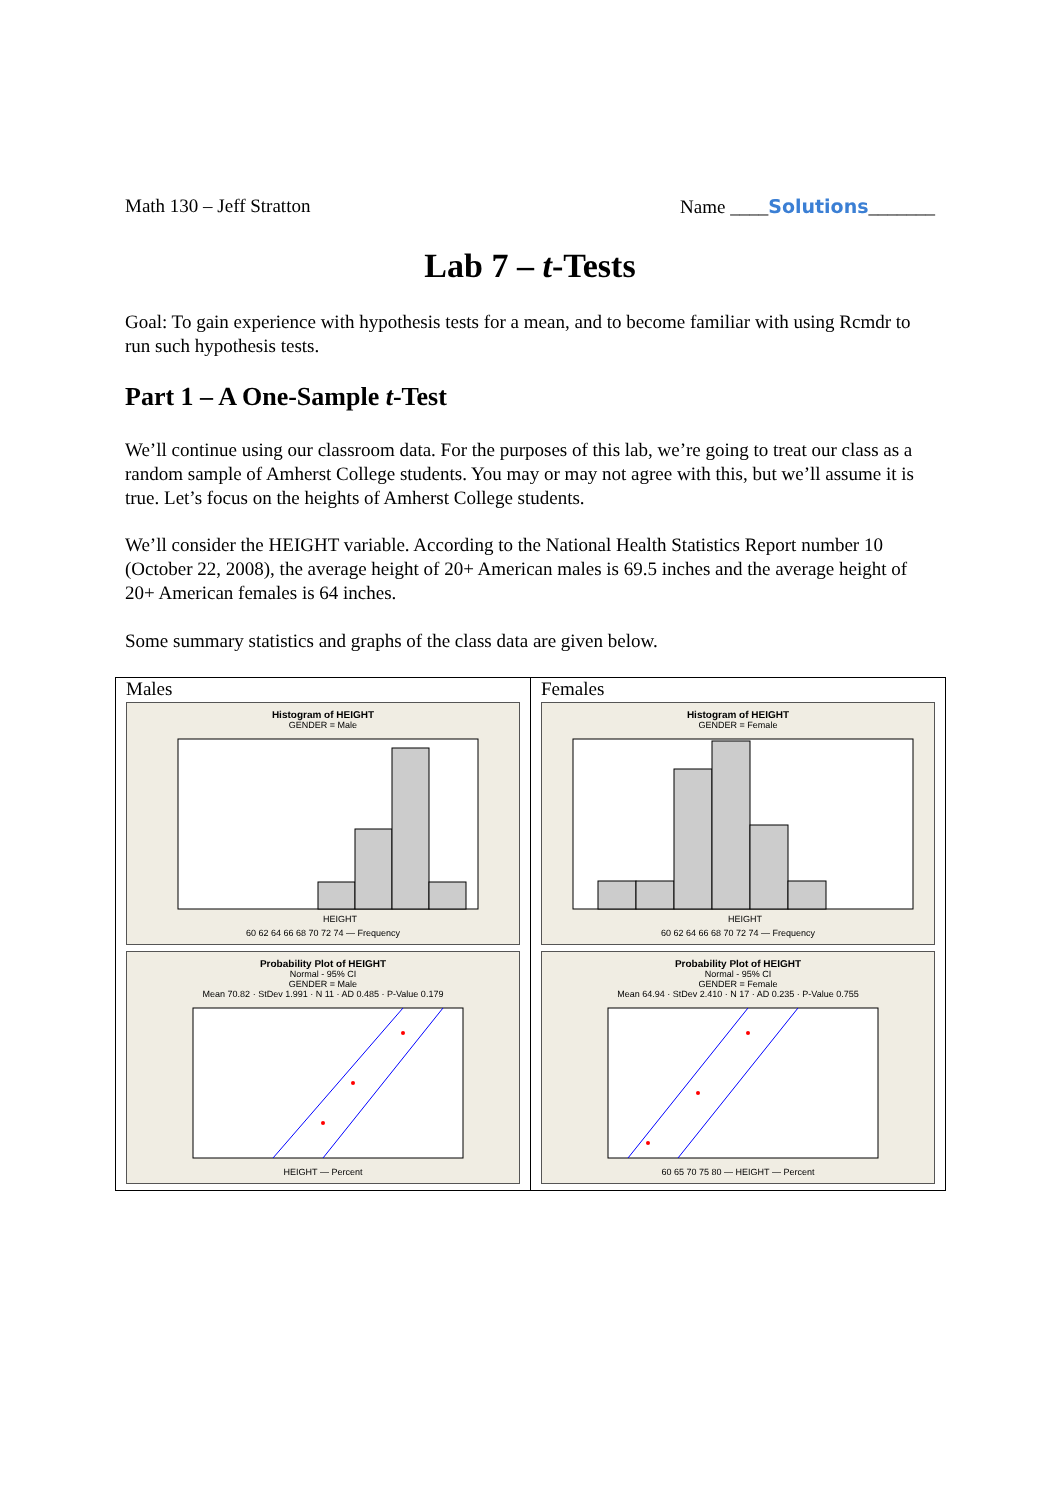Math 130 – Jeff Stratton Name ____Solutions_______
Lab 7 – t-Tests
Goal: To gain experience with hypothesis tests for a mean, and to become familiar with using Rcmdr to run such hypothesis tests.
Part 1 – A One-Sample t-Test
We’ll continue using our classroom data. For the purposes of this lab, we’re going to treat our class as a random sample of Amherst College students. You may or may not agree with this, but we’ll assume it is true. Let’s focus on the heights of Amherst College students.
We’ll consider the HEIGHT variable. According to the National Health Statistics Report number 10 (October 22, 2008), the average height of 20+ American males is 69.5 inches and the average height of 20+ American females is 64 inches.
Some summary statistics and graphs of the class data are given below.
| Males Histogram of HEIGHT GENDER = Male HEIGHT 60 62 64 66 68 70 72 74 — Frequency Probability Plot of HEIGHT Normal - 95% CI GENDER = Male Mean 70.82 · StDev 1.991 · N 11 · AD 0.485 · P-Value 0.179 HEIGHT — Percent | Females Histogram of HEIGHT GENDER = Female HEIGHT 60 62 64 66 68 70 72 74 — Frequency Probability Plot of HEIGHT Normal - 95% CI GENDER = Female Mean 64.94 · StDev 2.410 · N 17 · AD 0.235 · P-Value 0.755 60 65 70 75 80 — HEIGHT — Percent |